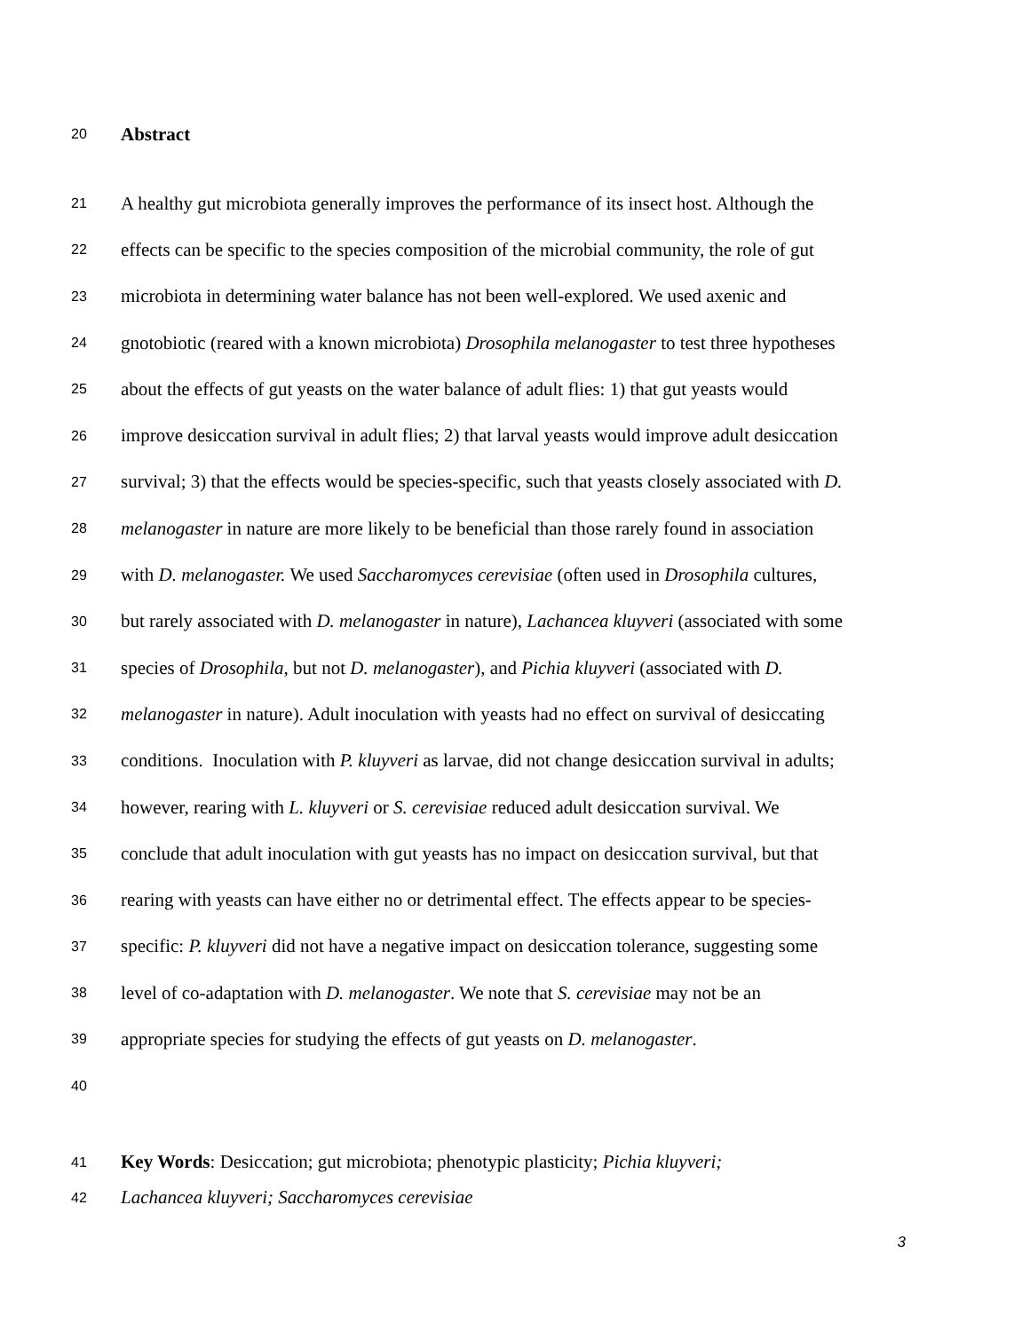20 Abstract
21 A healthy gut microbiota generally improves the performance of its insect host. Although the
22 effects can be specific to the species composition of the microbial community, the role of gut
23 microbiota in determining water balance has not been well-explored. We used axenic and
24 gnotobiotic (reared with a known microbiota) Drosophila melanogaster to test three hypotheses
25 about the effects of gut yeasts on the water balance of adult flies: 1) that gut yeasts would
26 improve desiccation survival in adult flies; 2) that larval yeasts would improve adult desiccation
27 survival; 3) that the effects would be species-specific, such that yeasts closely associated with D.
28 melanogaster in nature are more likely to be beneficial than those rarely found in association
29 with D. melanogaster. We used Saccharomyces cerevisiae (often used in Drosophila cultures,
30 but rarely associated with D. melanogaster in nature), Lachancea kluyveri (associated with some
31 species of Drosophila, but not D. melanogaster), and Pichia kluyveri (associated with D.
32 melanogaster in nature). Adult inoculation with yeasts had no effect on survival of desiccating
33 conditions. Inoculation with P. kluyveri as larvae, did not change desiccation survival in adults;
34 however, rearing with L. kluyveri or S. cerevisiae reduced adult desiccation survival. We
35 conclude that adult inoculation with gut yeasts has no impact on desiccation survival, but that
36 rearing with yeasts can have either no or detrimental effect. The effects appear to be species-
37 specific: P. kluyveri did not have a negative impact on desiccation tolerance, suggesting some
38 level of co-adaptation with D. melanogaster. We note that S. cerevisiae may not be an
39 appropriate species for studying the effects of gut yeasts on D. melanogaster.
40
41 Key Words: Desiccation; gut microbiota; phenotypic plasticity; Pichia kluyveri;
42 Lachancea kluyveri; Saccharomyces cerevisiae
3